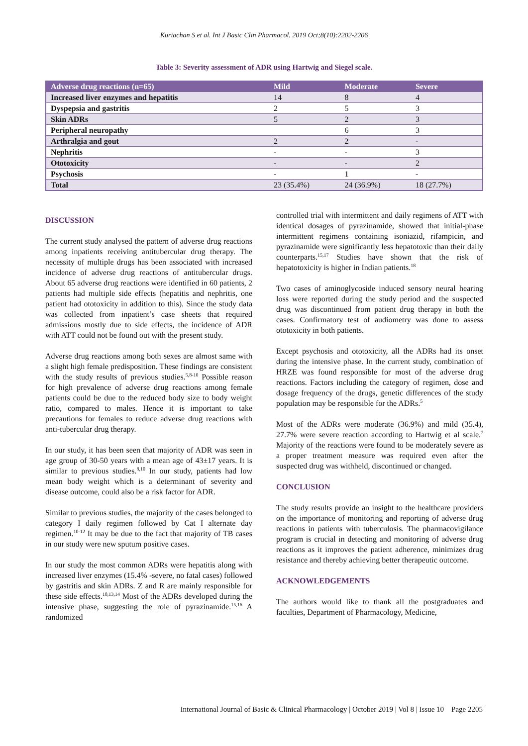Kuriachan S et al. Int J Basic Clin Pharmacol. 2019 Oct;8(10):2202-2206
Table 3: Severity assessment of ADR using Hartwig and Siegel scale.
| Adverse drug reactions (n=65) | Mild | Moderate | Severe |
| --- | --- | --- | --- |
| Increased liver enzymes and hepatitis | 14 | 8 | 4 |
| Dyspepsia and gastritis | 2 | 5 | 3 |
| Skin ADRs | 5 | 2 | 3 |
| Peripheral neuropathy | | 6 | 3 |
| Arthralgia and gout | 2 | 2 | - |
| Nephritis | - | - | 3 |
| Ototoxicity | - | - | 2 |
| Psychosis | - | 1 | - |
| Total | 23 (35.4%) | 24 (36.9%) | 18 (27.7%) |
DISCUSSION
The current study analysed the pattern of adverse drug reactions among inpatients receiving antitubercular drug therapy. The necessity of multiple drugs has been associated with increased incidence of adverse drug reactions of antitubercular drugs. About 65 adverse drug reactions were identified in 60 patients, 2 patients had multiple side effects (hepatitis and nephritis, one patient had ototoxicity in addition to this). Since the study data was collected from inpatient’s case sheets that required admissions mostly due to side effects, the incidence of ADR with ATT could not be found out with the present study.
Adverse drug reactions among both sexes are almost same with a slight high female predisposition. These findings are consistent with the study results of previous studies.<sup>5,8-10</sup> Possible reason for high prevalence of adverse drug reactions among female patients could be due to the reduced body size to body weight ratio, compared to males. Hence it is important to take precautions for females to reduce adverse drug reactions with anti-tubercular drug therapy.
In our study, it has been seen that majority of ADR was seen in age group of 30-50 years with a mean age of 43±17 years. It is similar to previous studies.<sup>8,10</sup> In our study, patients had low mean body weight which is a determinant of severity and disease outcome, could also be a risk factor for ADR.
Similar to previous studies, the majority of the cases belonged to category I daily regimen followed by Cat I alternate day regimen.<sup>10-12</sup> It may be due to the fact that majority of TB cases in our study were new sputum positive cases.
In our study the most common ADRs were hepatitis along with increased liver enzymes (15.4% -severe, no fatal cases) followed by gastritis and skin ADRs. Z and R are mainly responsible for these side effects.<sup>10,13,14</sup> Most of the ADRs developed during the intensive phase, suggesting the role of pyrazinamide.<sup>15,16</sup> A randomized
controlled trial with intermittent and daily regimens of ATT with identical dosages of pyrazinamide, showed that initial-phase intermittent regimens containing isoniazid, rifampicin, and pyrazinamide were significantly less hepatotoxic than their daily counterparts.<sup>15,17</sup> Studies have shown that the risk of hepatotoxicity is higher in Indian patients.<sup>18</sup>
Two cases of aminoglycoside induced sensory neural hearing loss were reported during the study period and the suspected drug was discontinued from patient drug therapy in both the cases. Confirmatory test of audiometry was done to assess ototoxicity in both patients.
Except psychosis and ototoxicity, all the ADRs had its onset during the intensive phase. In the current study, combination of HRZE was found responsible for most of the adverse drug reactions. Factors including the category of regimen, dose and dosage frequency of the drugs, genetic differences of the study population may be responsible for the ADRs.<sup>5</sup>
Most of the ADRs were moderate (36.9%) and mild (35.4), 27.7% were severe reaction according to Hartwig et al scale.<sup>7</sup> Majority of the reactions were found to be moderately severe as a proper treatment measure was required even after the suspected drug was withheld, discontinued or changed.
CONCLUSION
The study results provide an insight to the healthcare providers on the importance of monitoring and reporting of adverse drug reactions in patients with tuberculosis. The pharmacovigilance program is crucial in detecting and monitoring of adverse drug reactions as it improves the patient adherence, minimizes drug resistance and thereby achieving better therapeutic outcome.
ACKNOWLEDGEMENTS
The authors would like to thank all the postgraduates and faculties, Department of Pharmacology, Medicine,
International Journal of Basic & Clinical Pharmacology | October 2019 | Vol 8 | Issue 10 Page 2205